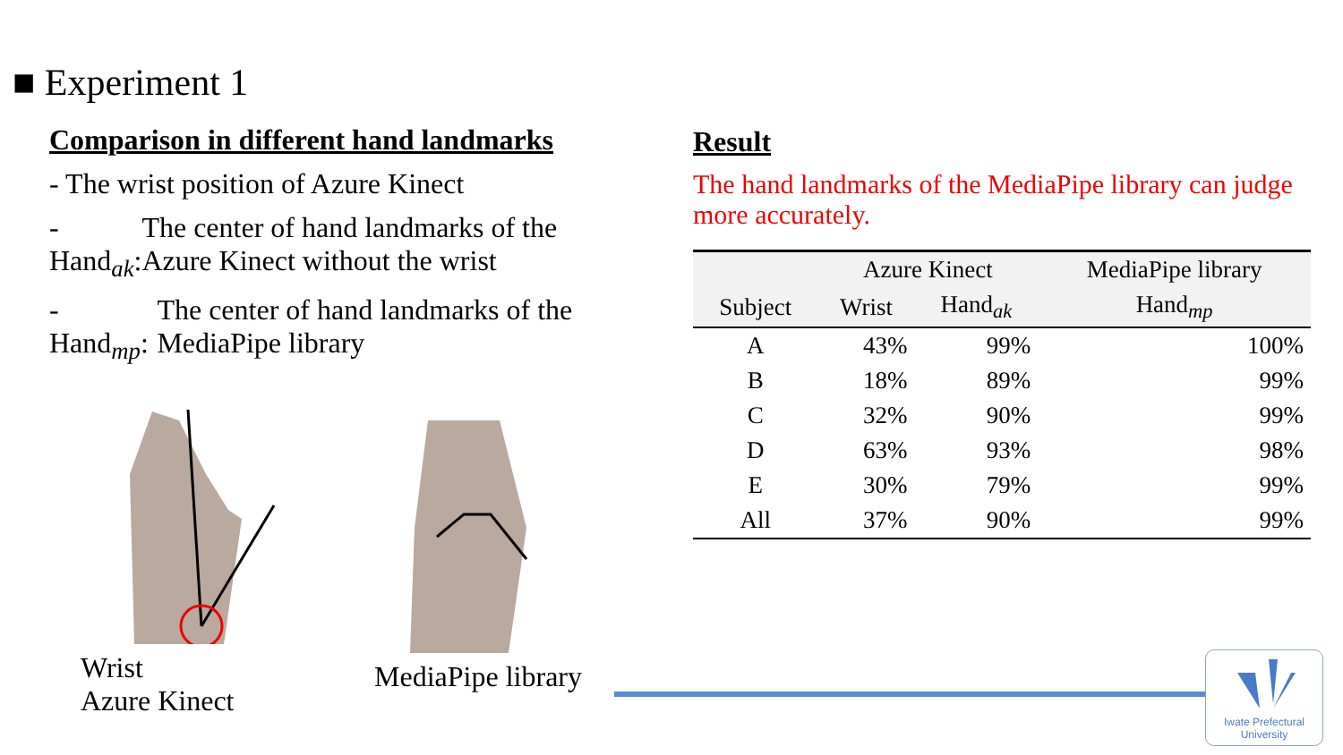■ Experiment 1
Comparison in different hand landmarks
- The wrist position of Azure Kinect
- Hand<sub>ak</sub>:
The center of hand landmarks of the Azure Kinect without the wrist
- Hand<sub>mp</sub>:
The center of hand landmarks of the MediaPipe library
Wrist
Azure Kinect
MediaPipe library
Result
The hand landmarks of the MediaPipe library can judge more accurately.
| | Azure Kinect | | MediaPipe library |
| --- | --- | --- | --- |
| Subject | Wrist | Hand<sub>ak</sub> | Hand<sub>mp</sub> |
| A | 43% | 99% | 100% |
| B | 18% | 89% | 99% |
| C | 32% | 90% | 99% |
| D | 63% | 93% | 98% |
| E | 30% | 79% | 99% |
| All | 37% | 90% | 99% |
Iwate Prefectural University